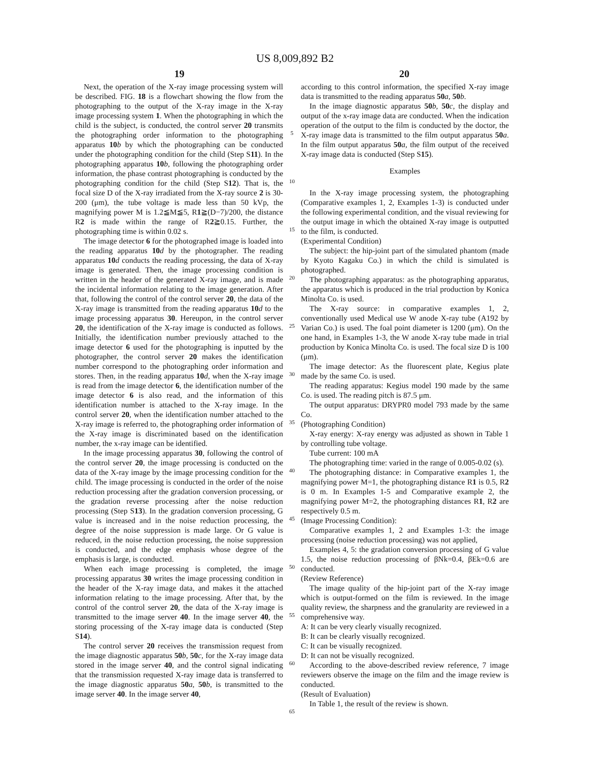US 8,009,892 B2
19 20
Next, the operation of the X-ray image processing system will be described. FIG. 18 is a flowchart showing the flow from the photographing to the output of the X-ray image in the X-ray image processing system 1. When the photographing in which the child is the subject, is conducted, the control server 20 transmits the photographing order information to the photographing apparatus 10 b by which the photographing can be conducted under the photographing condition for the child (Step S11). In the photographing apparatus 10 b, following the photographing order information, the phase contrast photographing is conducted by the photographing condition for the child (Step S12). That is, the focal size D of the X-ray irradiated from the X-ray source 2 is 30-200 (μm), the tube voltage is made less than 50 kVp, the magnifying power M is 1.2≦M≦5, R1≧(D−7)/200, the distance R2 is made within the range of R2≧0.15. Further, the photographing time is within 0.02 s.
The image detector 6 for the photographed image is loaded into the reading apparatus 10 d by the photographer. The reading apparatus 10 d conducts the reading processing, the data of X-ray image is generated. Then, the image processing condition is written in the header of the generated X-ray image, and is made the incidental information relating to the image generation. After that, following the control of the control server 20, the data of the X-ray image is transmitted from the reading apparatus 10 d to the image processing apparatus 30. Hereupon, in the control server 20, the identification of the X-ray image is conducted as follows. Initially, the identification number previously attached to the image detector 6 used for the photographing is inputted by the photographer, the control server 20 makes the identification number correspond to the photographing order information and stores. Then, in the reading apparatus 10 d, when the X-ray image is read from the image detector 6, the identification number of the image detector 6 is also read, and the information of this identification number is attached to the X-ray image. In the control server 20, when the identification number attached to the X-ray image is referred to, the photographing order information of the X-ray image is discriminated based on the identification number, the x-ray image can be identified.
In the image processing apparatus 30, following the control of the control server 20, the image processing is conducted on the data of the X-ray image by the image processing condition for the child. The image processing is conducted in the order of the noise reduction processing after the gradation conversion processing, or the gradation reverse processing after the noise reduction processing (Step S13). In the gradation conversion processing, G value is increased and in the noise reduction processing, the degree of the noise suppression is made large. Or G value is reduced, in the noise reduction processing, the noise suppression is conducted, and the edge emphasis whose degree of the emphasis is large, is conducted.
When each image processing is completed, the image processing apparatus 30 writes the image processing condition in the header of the X-ray image data, and makes it the attached information relating to the image processing. After that, by the control of the control server 20, the data of the X-ray image is transmitted to the image server 40. In the image server 40, the storing processing of the X-ray image data is conducted (Step S14).
The control server 20 receives the transmission request from the image diagnostic apparatus 50 b, 50 c, for the X-ray image data stored in the image server 40, and the control signal indicating that the transmission requested X-ray image data is transferred to the image diagnostic apparatus 50 a, 50 b, is transmitted to the image server 40. In the image server 40,
5
10
15
20
25
30
35
40
45
50
55
60
65
according to this control information, the specified X-ray image data is transmitted to the reading apparatus 50 a, 50 b.
In the image diagnostic apparatus 50 b, 50 c, the display and output of the x-ray image data are conducted. When the indication operation of the output to the film is conducted by the doctor, the X-ray image data is transmitted to the film output apparatus 50 a. In the film output apparatus 50 a, the film output of the received X-ray image data is conducted (Step S15).
Examples
In the X-ray image processing system, the photographing (Comparative examples 1, 2, Examples 1-3) is conducted under the following experimental condition, and the visual reviewing for the output image in which the obtained X-ray image is outputted to the film, is conducted.
(Experimental Condition)
The subject: the hip-joint part of the simulated phantom (made by Kyoto Kagaku Co.) in which the child is simulated is photographed.
The photographing apparatus: as the photographing apparatus, the apparatus which is produced in the trial production by Konica Minolta Co. is used.
The X-ray source: in comparative examples 1, 2, conventionally used Medical use W anode X-ray tube (A192 by Varian Co.) is used. The foal point diameter is 1200 (μm). On the one hand, in Examples 1-3, the W anode X-ray tube made in trial production by Konica Minolta Co. is used. The focal size D is 100 (μm).
The image detector: As the fluorescent plate, Kegius plate made by the same Co. is used.
The reading apparatus: Kegius model 190 made by the same Co. is used. The reading pitch is 87.5 μm.
The output apparatus: DRYPR0 model 793 made by the same Co.
(Photographing Condition)
X-ray energy: X-ray energy was adjusted as shown in Table 1 by controlling tube voltage.
Tube current: 100 mA
The photographing time: varied in the range of 0.005-0.02 (s).
The photographing distance: in Comparative examples 1, the magnifying power M=1, the photographing distance R1 is 0.5, R2 is 0 m. In Examples 1-5 and Comparative example 2, the magnifying power M=2, the photographing distances R1, R2 are respectively 0.5 m.
(Image Processing Condition):
Comparative examples 1, 2 and Examples 1-3: the image processing (noise reduction processing) was not applied,
Examples 4, 5: the gradation conversion processing of G value 1.5, the noise reduction processing of βNk=0.4, βEk=0.6 are conducted.
(Review Reference)
The image quality of the hip-joint part of the X-ray image which is output-formed on the film is reviewed. In the image quality review, the sharpness and the granularity are reviewed in a comprehensive way.
A: It can be very clearly visually recognized.
B: It can be clearly visually recognized.
C: It can be visually recognized.
D: It can not be visually recognized.
According to the above-described review reference, 7 image reviewers observe the image on the film and the image review is conducted.
(Result of Evaluation)
In Table 1, the result of the review is shown.